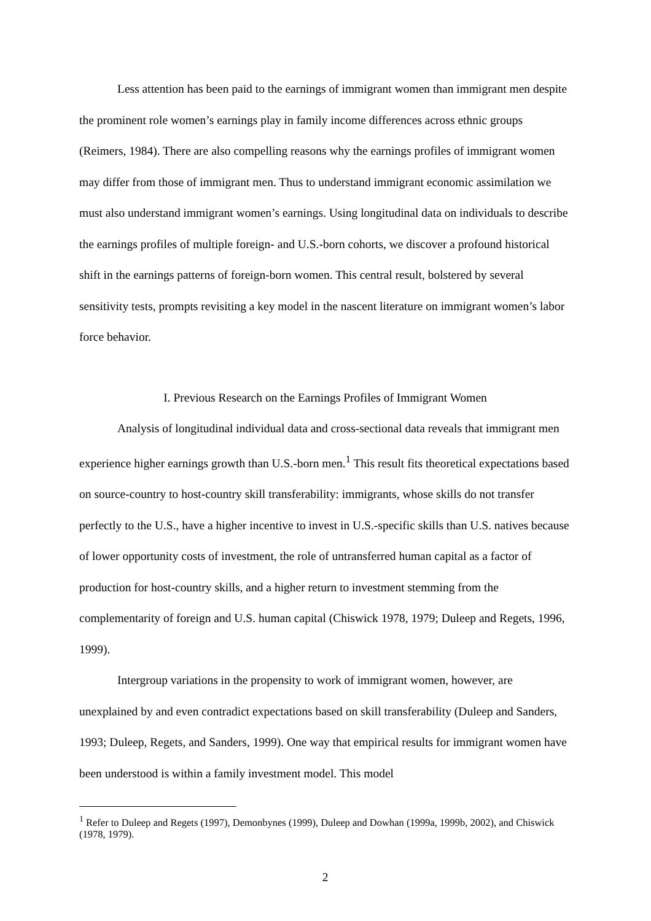Less attention has been paid to the earnings of immigrant women than immigrant men despite the prominent role women’s earnings play in family income differences across ethnic groups (Reimers, 1984). There are also compelling reasons why the earnings profiles of immigrant women may differ from those of immigrant men. Thus to understand immigrant economic assimilation we must also understand immigrant women’s earnings. Using longitudinal data on individuals to describe the earnings profiles of multiple foreign- and U.S.-born cohorts, we discover a profound historical shift in the earnings patterns of foreign-born women. This central result, bolstered by several sensitivity tests, prompts revisiting a key model in the nascent literature on immigrant women’s labor force behavior.
I. Previous Research on the Earnings Profiles of Immigrant Women
Analysis of longitudinal individual data and cross-sectional data reveals that immigrant men experience higher earnings growth than U.S.-born men.<sup>1</sup> This result fits theoretical expectations based on source-country to host-country skill transferability: immigrants, whose skills do not transfer perfectly to the U.S., have a higher incentive to invest in U.S.-specific skills than U.S. natives because of lower opportunity costs of investment, the role of untransferred human capital as a factor of production for host-country skills, and a higher return to investment stemming from the complementarity of foreign and U.S. human capital (Chiswick 1978, 1979; Duleep and Regets, 1996, 1999).
Intergroup variations in the propensity to work of immigrant women, however, are unexplained by and even contradict expectations based on skill transferability (Duleep and Sanders, 1993; Duleep, Regets, and Sanders, 1999). One way that empirical results for immigrant women have been understood is within a family investment model. This model
<sup>1</sup> Refer to Duleep and Regets (1997), Demonbynes (1999), Duleep and Dowhan (1999a, 1999b, 2002), and Chiswick (1978, 1979).
2